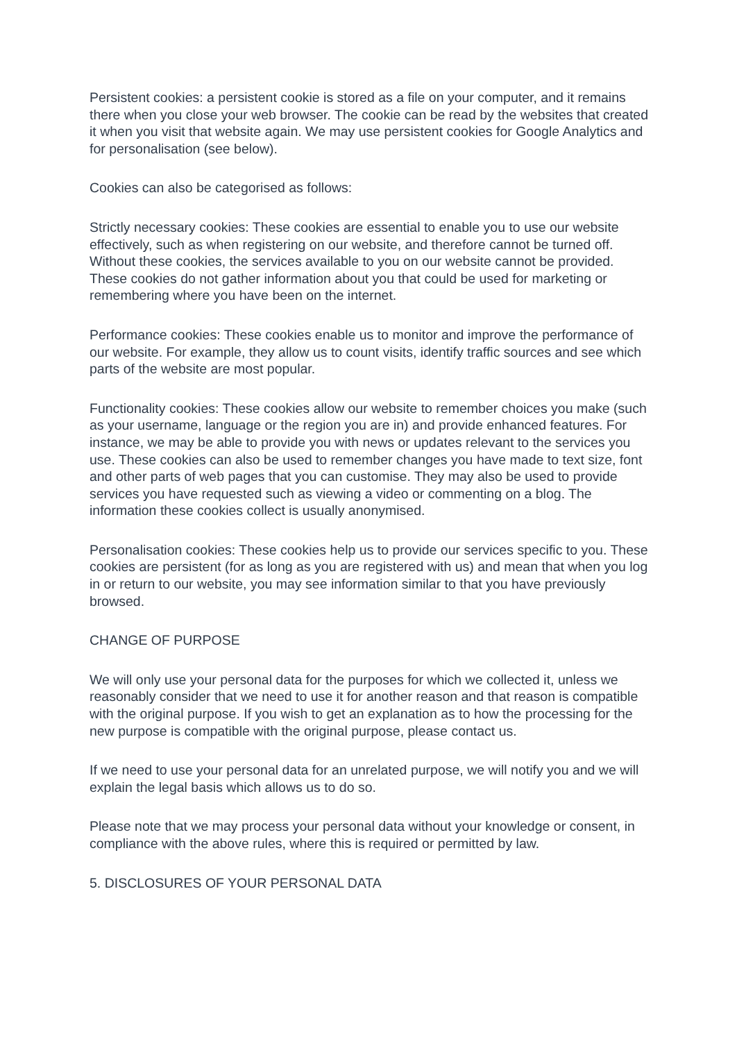Persistent cookies: a persistent cookie is stored as a file on your computer, and it remains there when you close your web browser. The cookie can be read by the websites that created it when you visit that website again. We may use persistent cookies for Google Analytics and for personalisation (see below).
Cookies can also be categorised as follows:
Strictly necessary cookies: These cookies are essential to enable you to use our website effectively, such as when registering on our website, and therefore cannot be turned off. Without these cookies, the services available to you on our website cannot be provided. These cookies do not gather information about you that could be used for marketing or remembering where you have been on the internet.
Performance cookies: These cookies enable us to monitor and improve the performance of our website. For example, they allow us to count visits, identify traffic sources and see which parts of the website are most popular.
Functionality cookies: These cookies allow our website to remember choices you make (such as your username, language or the region you are in) and provide enhanced features. For instance, we may be able to provide you with news or updates relevant to the services you use. These cookies can also be used to remember changes you have made to text size, font and other parts of web pages that you can customise. They may also be used to provide services you have requested such as viewing a video or commenting on a blog. The information these cookies collect is usually anonymised.
Personalisation cookies: These cookies help us to provide our services specific to you. These cookies are persistent (for as long as you are registered with us) and mean that when you log in or return to our website, you may see information similar to that you have previously browsed.
CHANGE OF PURPOSE
We will only use your personal data for the purposes for which we collected it, unless we reasonably consider that we need to use it for another reason and that reason is compatible with the original purpose. If you wish to get an explanation as to how the processing for the new purpose is compatible with the original purpose, please contact us.
If we need to use your personal data for an unrelated purpose, we will notify you and we will explain the legal basis which allows us to do so.
Please note that we may process your personal data without your knowledge or consent, in compliance with the above rules, where this is required or permitted by law.
5. DISCLOSURES OF YOUR PERSONAL DATA